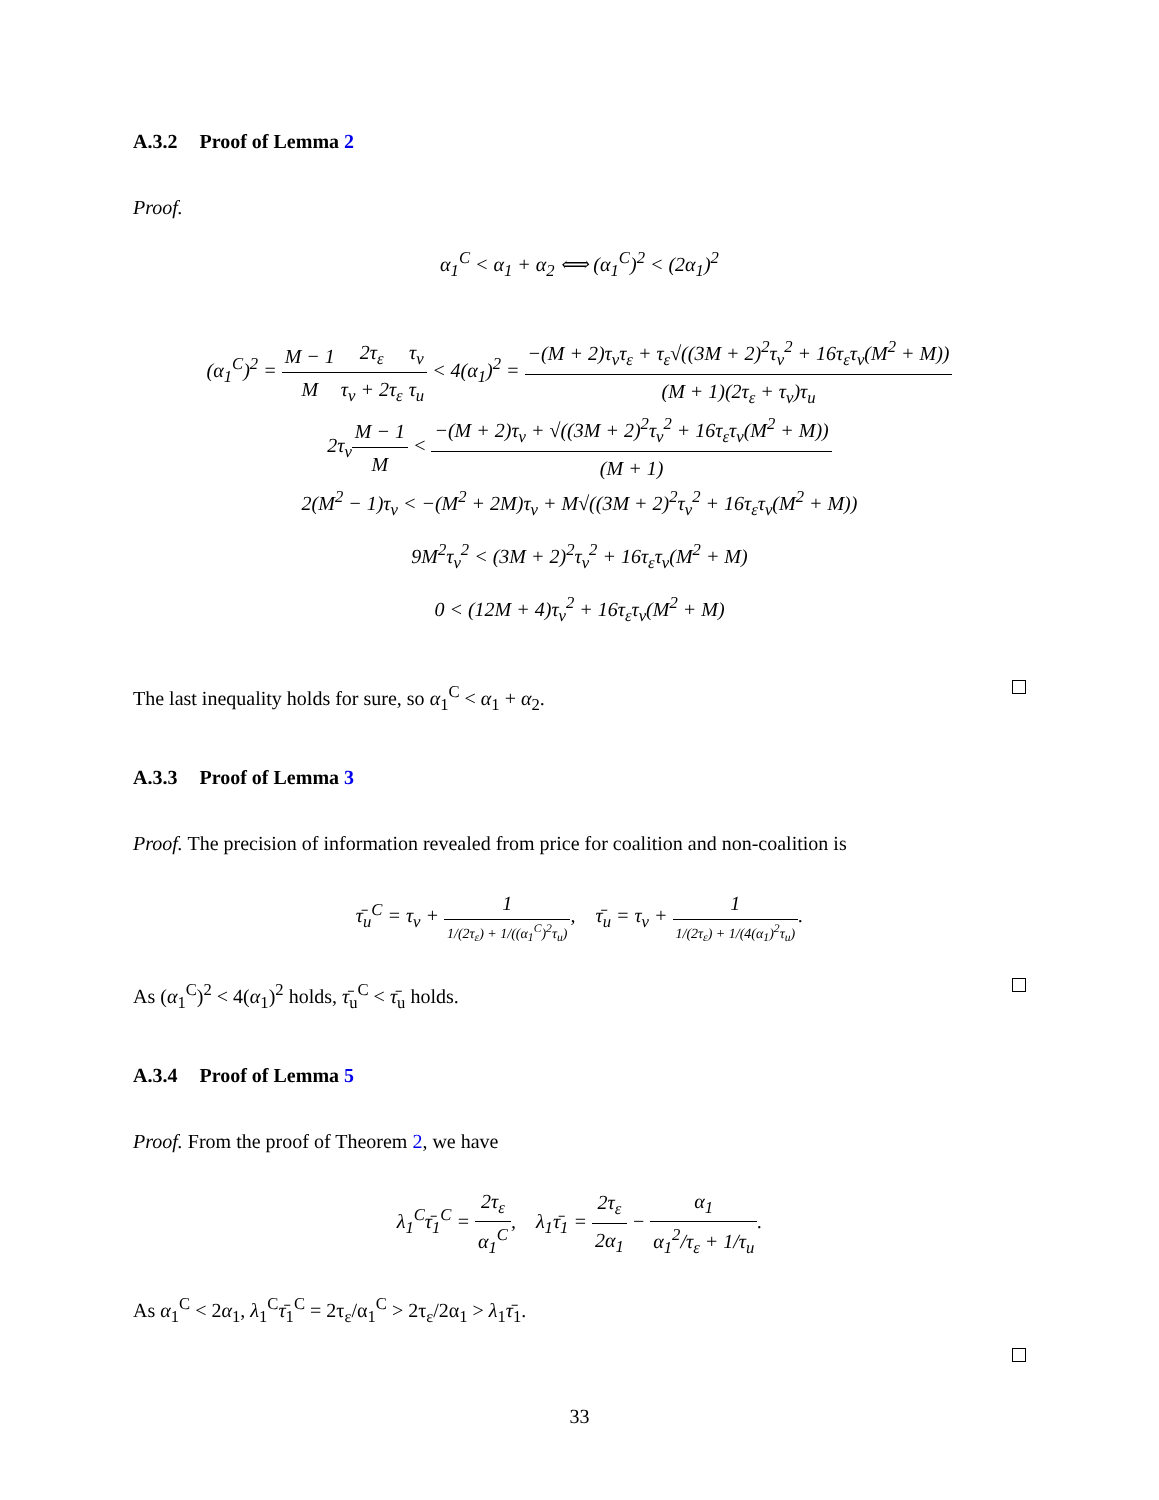A.3.2 Proof of Lemma 2
Proof.
α<sub>1</sub><sup>C</sup> < α<sub>1</sub> + α<sub>2</sub> ⟺ (α<sub>1</sub><sup>C</sup>)<sup>2</sup> < (2α<sub>1</sub>)<sup>2</sup>
(α<sub>1</sub><sup>C</sup>)<sup>2</sup> = M − 1 M 2τ<sub>ε</sub> τ<sub>v</sub> + 2τ<sub>ε</sub> τ<sub>v</sub> τ<sub>u</sub> < 4(α<sub>1</sub>)<sup>2</sup> = −(M + 2)τ<sub>v</sub>τ<sub>ε</sub> + τ<sub>ε</sub>√((3M + 2)<sup>2</sup>τ<sub>v</sub><sup>2</sup> + 16τ<sub>ε</sub>τ<sub>v</sub>(M<sup>2</sup> + M)) (M + 1)(2τ<sub>ε</sub> + τ<sub>v</sub>)τ<sub>u</sub>
2τ<sub>v</sub>M − 1 M < −(M + 2)τ<sub>v</sub> + √((3M + 2)<sup>2</sup>τ<sub>v</sub><sup>2</sup> + 16τ<sub>ε</sub>τ<sub>v</sub>(M<sup>2</sup> + M)) (M + 1)
2(M<sup>2</sup> − 1)τ<sub>v</sub> < −(M<sup>2</sup> + 2M)τ<sub>v</sub> + M√((3M + 2)<sup>2</sup>τ<sub>v</sub><sup>2</sup> + 16τ<sub>ε</sub>τ<sub>v</sub>(M<sup>2</sup> + M))
9M<sup>2</sup>τ<sub>v</sub><sup>2</sup> < (3M + 2)<sup>2</sup>τ<sub>v</sub><sup>2</sup> + 16τ<sub>ε</sub>τ<sub>v</sub>(M<sup>2</sup> + M)
0 < (12M + 4)τ<sub>v</sub><sup>2</sup> + 16τ<sub>ε</sub>τ<sub>v</sub>(M<sup>2</sup> + M)
The last inequality holds for sure, so α<sub>1</sub><sup>C</sup> < α<sub>1</sub> + α<sub>2</sub>.
A.3.3 Proof of Lemma 3
Proof. The precision of information revealed from price for coalition and non-coalition is
τ̄<sub>u</sub><sup>C</sup> = τ<sub>v</sub> + 1 1/(2τ<sub>ε</sub>) + 1/((α<sub>1</sub><sup>C</sup>)<sup>2</sup>τ<sub>u</sub>), τ̄<sub>u</sub> = τ<sub>v</sub> + 1 1/(2τ<sub>ε</sub>) + 1/(4(α<sub>1</sub>)<sup>2</sup>τ<sub>u</sub>).
As (α<sub>1</sub><sup>C</sup>)<sup>2</sup> < 4(α<sub>1</sub>)<sup>2</sup> holds, τ̄<sub>u</sub><sup>C</sup> < τ̄<sub>u</sub> holds.
A.3.4 Proof of Lemma 5
Proof. From the proof of Theorem 2, we have
λ<sub>1</sub><sup>C</sup>τ̄<sub>1</sub><sup>C</sup> = 2τ<sub>ε</sub> α<sub>1</sub><sup>C</sup>, λ<sub>1</sub>τ̄<sub>1</sub> = 2τ<sub>ε</sub> 2α<sub>1</sub> − α<sub>1</sub> α<sub>1</sub><sup>2</sup>/τ<sub>ε</sub> + 1/τ<sub>u</sub>.
As α<sub>1</sub><sup>C</sup> < 2α<sub>1</sub>, λ<sub>1</sub><sup>C</sup>τ̄<sub>1</sub><sup>C</sup> = 2τ<sub>ε</sub>/α<sub>1</sub><sup>C</sup> > 2τ<sub>ε</sub>/2α<sub>1</sub> > λ<sub>1</sub>τ̄<sub>1</sub>.
33